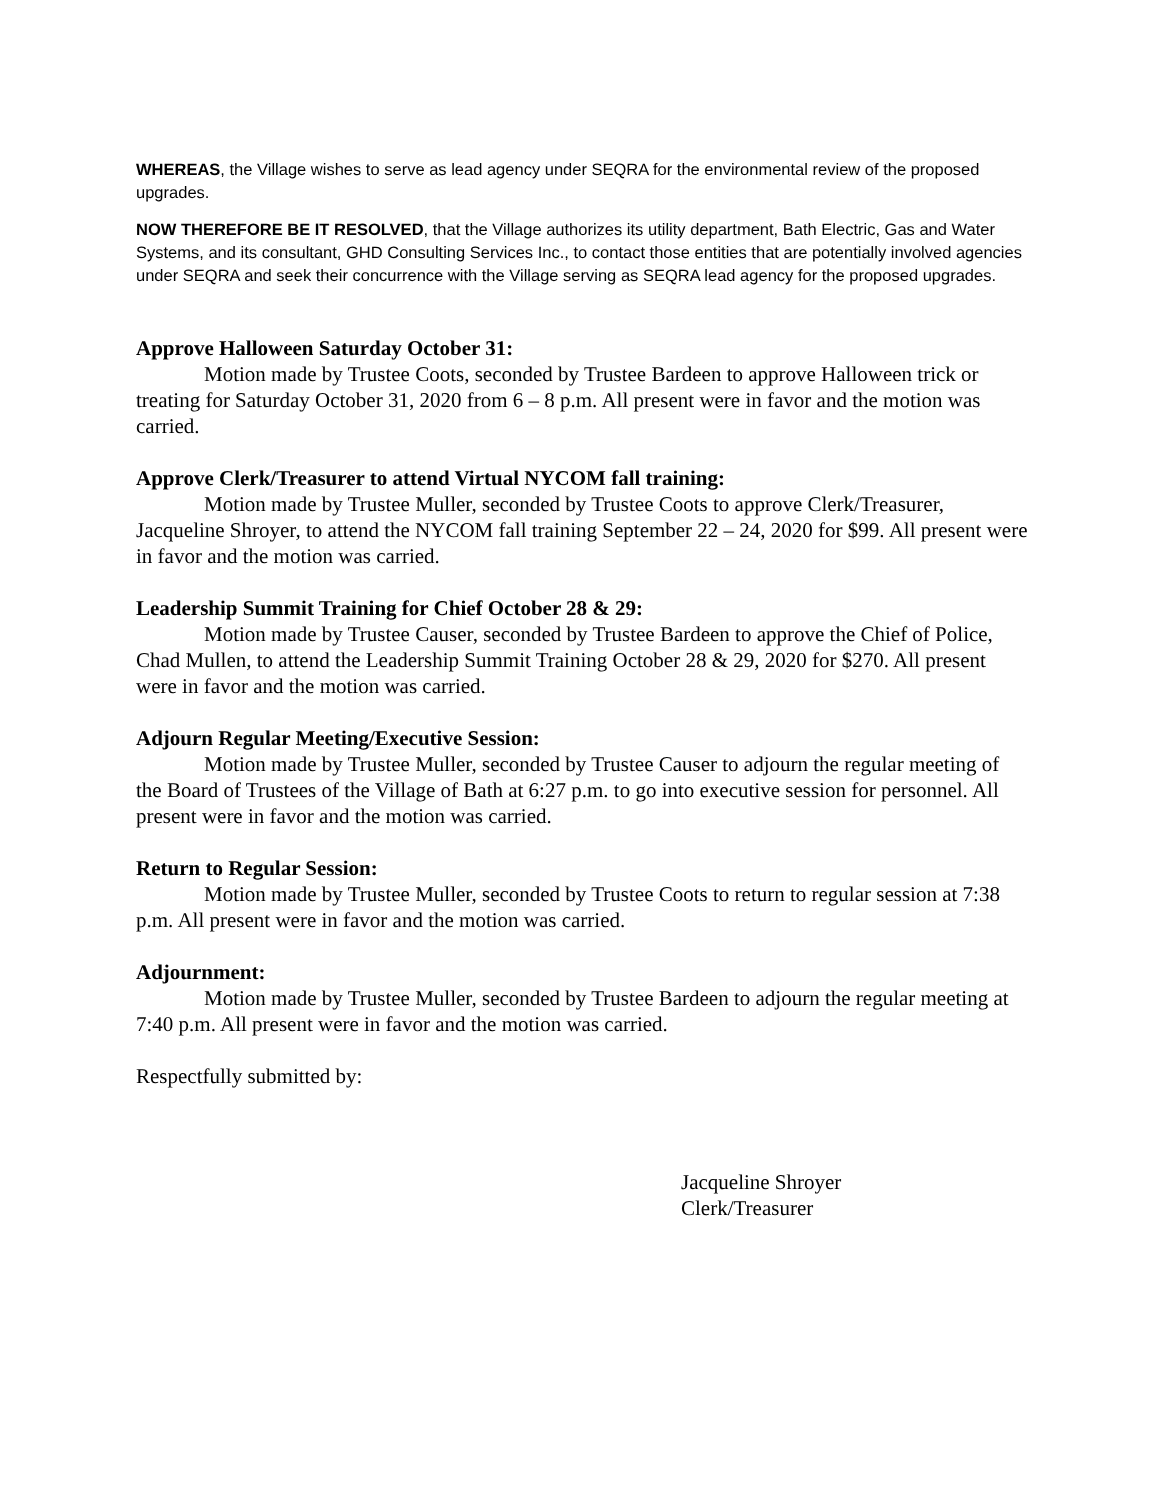WHEREAS, the Village wishes to serve as lead agency under SEQRA for the environmental review of the proposed upgrades.
NOW THEREFORE BE IT RESOLVED, that the Village authorizes its utility department, Bath Electric, Gas and Water Systems, and its consultant, GHD Consulting Services Inc., to contact those entities that are potentially involved agencies under SEQRA and seek their concurrence with the Village serving as SEQRA lead agency for the proposed upgrades.
Approve Halloween Saturday October 31:
Motion made by Trustee Coots, seconded by Trustee Bardeen to approve Halloween trick or treating for Saturday October 31, 2020 from 6 – 8 p.m. All present were in favor and the motion was carried.
Approve Clerk/Treasurer to attend Virtual NYCOM fall training:
Motion made by Trustee Muller, seconded by Trustee Coots to approve Clerk/Treasurer, Jacqueline Shroyer, to attend the NYCOM fall training September 22 – 24, 2020 for $99. All present were in favor and the motion was carried.
Leadership Summit Training for Chief October 28 & 29:
Motion made by Trustee Causer, seconded by Trustee Bardeen to approve the Chief of Police, Chad Mullen, to attend the Leadership Summit Training October 28 & 29, 2020 for $270. All present were in favor and the motion was carried.
Adjourn Regular Meeting/Executive Session:
Motion made by Trustee Muller, seconded by Trustee Causer to adjourn the regular meeting of the Board of Trustees of the Village of Bath at 6:27 p.m. to go into executive session for personnel. All present were in favor and the motion was carried.
Return to Regular Session:
Motion made by Trustee Muller, seconded by Trustee Coots to return to regular session at 7:38 p.m. All present were in favor and the motion was carried.
Adjournment:
Motion made by Trustee Muller, seconded by Trustee Bardeen to adjourn the regular meeting at 7:40 p.m. All present were in favor and the motion was carried.
Respectfully submitted by:
Jacqueline Shroyer
Clerk/Treasurer